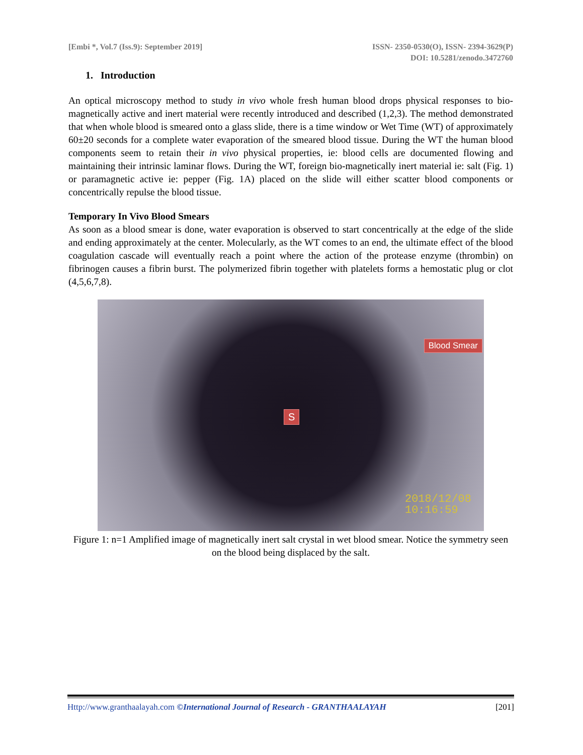[Embi *, Vol.7 (Iss.9): September 2019]
ISSN- 2350-0530(O), ISSN- 2394-3629(P)
DOI: 10.5281/zenodo.3472760
1. Introduction
An optical microscopy method to study in vivo whole fresh human blood drops physical responses to bio-magnetically active and inert material were recently introduced and described (1,2,3). The method demonstrated that when whole blood is smeared onto a glass slide, there is a time window or Wet Time (WT) of approximately 60±20 seconds for a complete water evaporation of the smeared blood tissue. During the WT the human blood components seem to retain their in vivo physical properties, ie: blood cells are documented flowing and maintaining their intrinsic laminar flows. During the WT, foreign bio-magnetically inert material ie: salt (Fig. 1) or paramagnetic active ie: pepper (Fig. 1A) placed on the slide will either scatter blood components or concentrically repulse the blood tissue.
Temporary In Vivo Blood Smears
As soon as a blood smear is done, water evaporation is observed to start concentrically at the edge of the slide and ending approximately at the center. Molecularly, as the WT comes to an end, the ultimate effect of the blood coagulation cascade will eventually reach a point where the action of the protease enzyme (thrombin) on fibrinogen causes a fibrin burst. The polymerized fibrin together with platelets forms a hemostatic plug or clot (4,5,6,7,8).
Blood Smear
S
2018/12/08
10:16:59
Figure 1: n=1 Amplified image of magnetically inert salt crystal in wet blood smear. Notice the symmetry seen on the blood being displaced by the salt.
Http://www.granthaalayah.com ©International Journal of Research - GRANTHAALAYAH
[201]